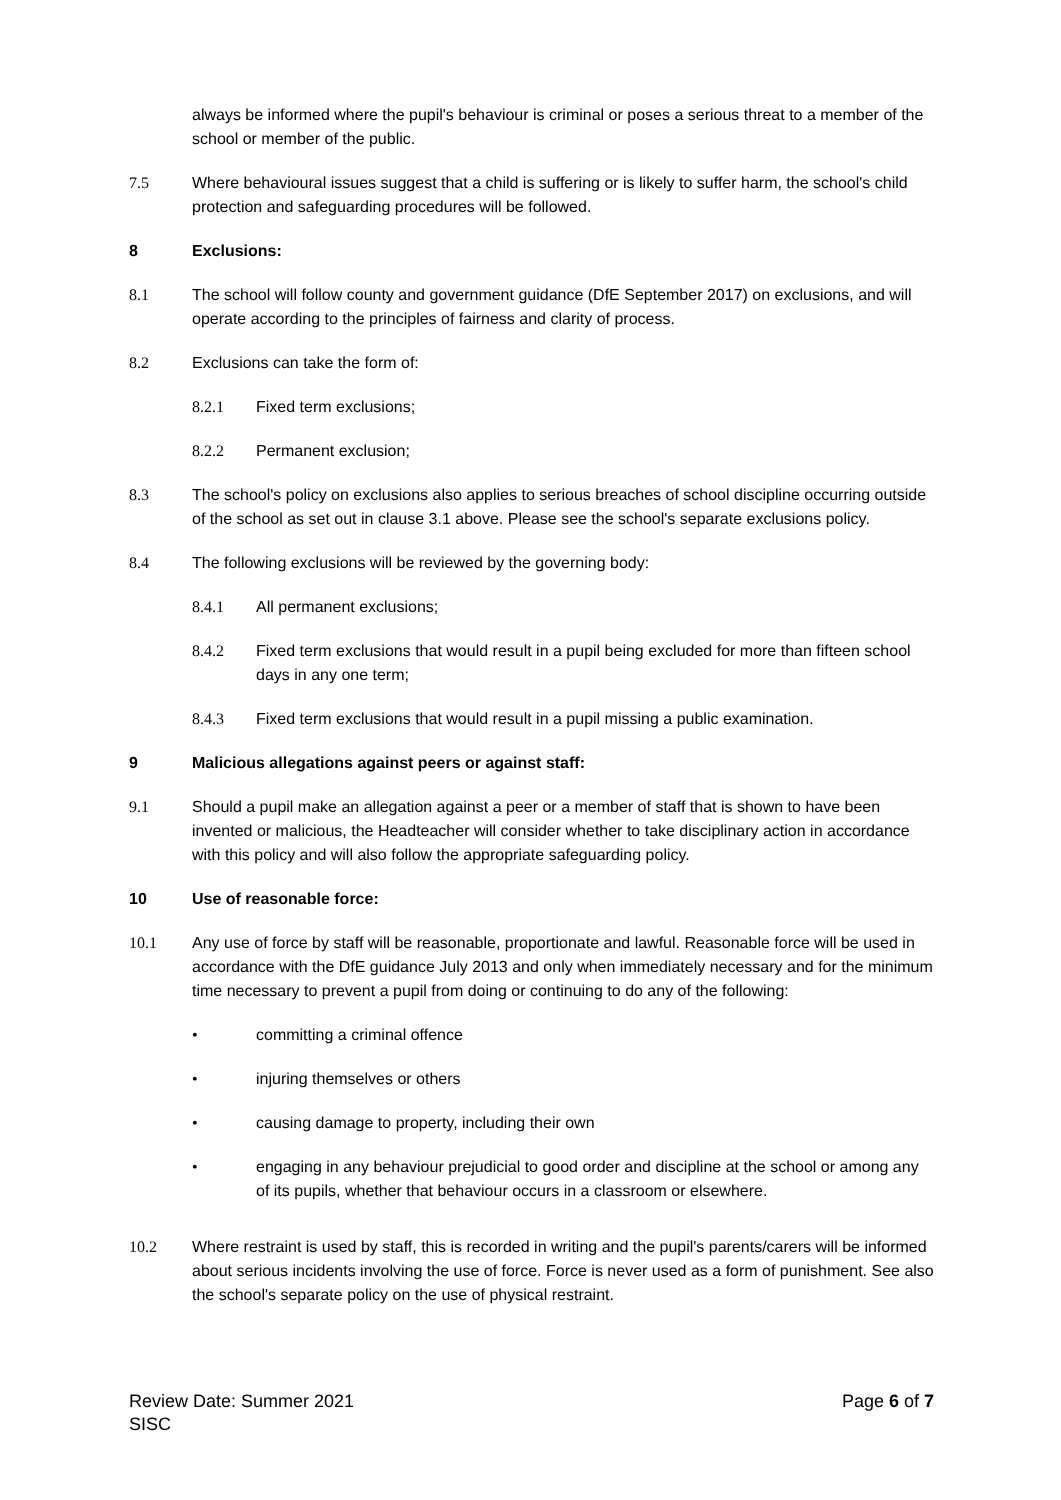always be informed where the pupil's behaviour is criminal or poses a serious threat to a member of the school or member of the public.
7.5 Where behavioural issues suggest that a child is suffering or is likely to suffer harm, the school's child protection and safeguarding procedures will be followed.
8 Exclusions:
8.1 The school will follow county and government guidance (DfE September 2017) on exclusions, and will operate according to the principles of fairness and clarity of process.
8.2 Exclusions can take the form of:
8.2.1 Fixed term exclusions;
8.2.2 Permanent exclusion;
8.3 The school's policy on exclusions also applies to serious breaches of school discipline occurring outside of the school as set out in clause 3.1 above. Please see the school's separate exclusions policy.
8.4 The following exclusions will be reviewed by the governing body:
8.4.1 All permanent exclusions;
8.4.2 Fixed term exclusions that would result in a pupil being excluded for more than fifteen school days in any one term;
8.4.3 Fixed term exclusions that would result in a pupil missing a public examination.
9 Malicious allegations against peers or against staff:
9.1 Should a pupil make an allegation against a peer or a member of staff that is shown to have been invented or malicious, the Headteacher will consider whether to take disciplinary action in accordance with this policy and will also follow the appropriate safeguarding policy.
10 Use of reasonable force:
10.1 Any use of force by staff will be reasonable, proportionate and lawful. Reasonable force will be used in accordance with the DfE guidance July 2013 and only when immediately necessary and for the minimum time necessary to prevent a pupil from doing or continuing to do any of the following:
• committing a criminal offence
• injuring themselves or others
• causing damage to property, including their own
• engaging in any behaviour prejudicial to good order and discipline at the school or among any of its pupils, whether that behaviour occurs in a classroom or elsewhere.
10.2 Where restraint is used by staff, this is recorded in writing and the pupil's parents/carers will be informed about serious incidents involving the use of force. Force is never used as a form of punishment. See also the school's separate policy on the use of physical restraint.
Page 6 of 7 Review Date: Summer 2021
SISC